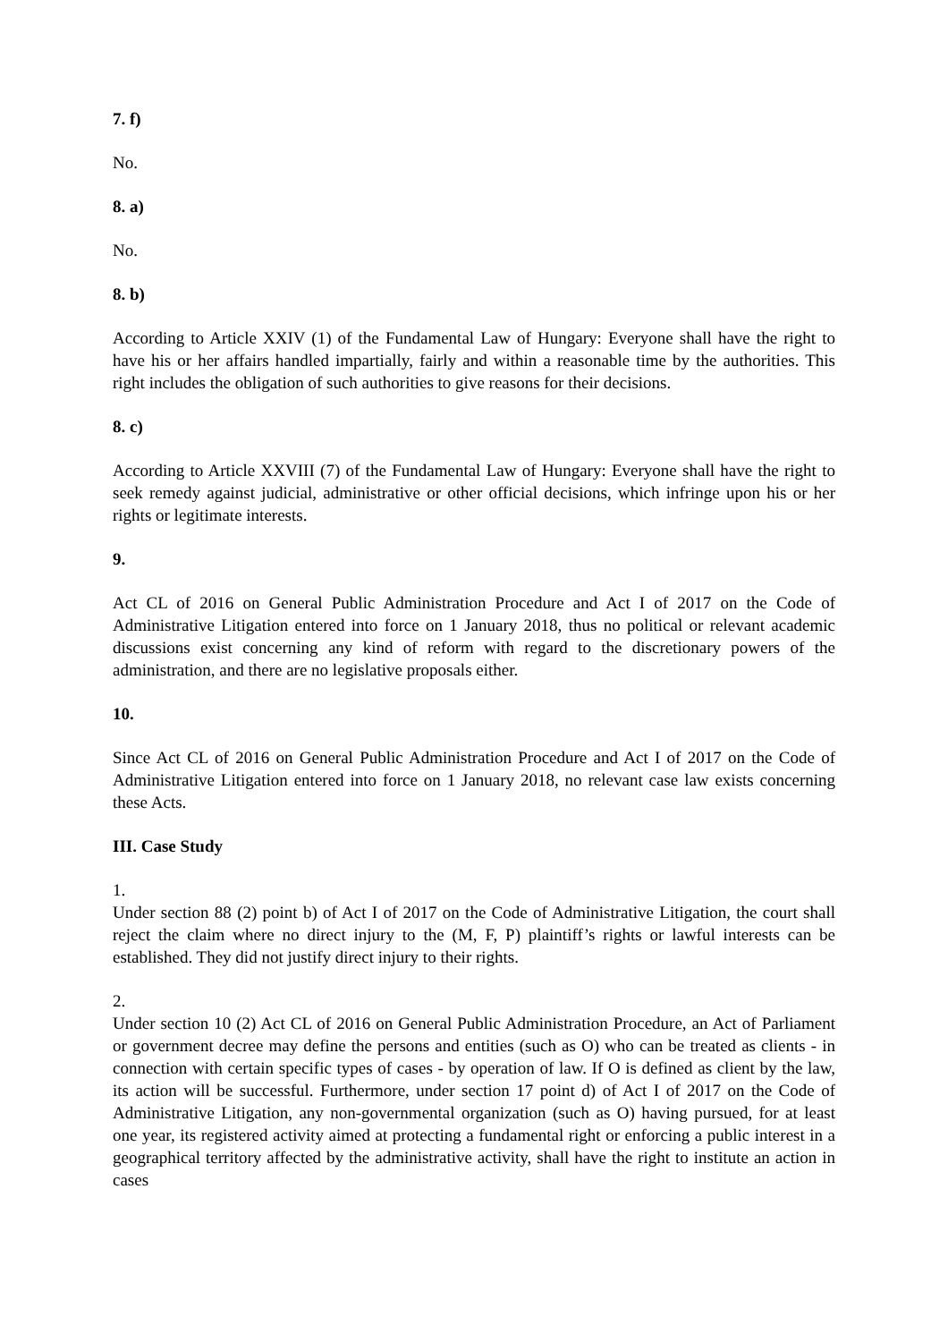7. f)
No.
8. a)
No.
8. b)
According to Article XXIV (1) of the Fundamental Law of Hungary: Everyone shall have the right to have his or her affairs handled impartially, fairly and within a reasonable time by the authorities. This right includes the obligation of such authorities to give reasons for their decisions.
8. c)
According to Article XXVIII (7) of the Fundamental Law of Hungary: Everyone shall have the right to seek remedy against judicial, administrative or other official decisions, which infringe upon his or her rights or legitimate interests.
9.
Act CL of 2016 on General Public Administration Procedure and Act I of 2017 on the Code of Administrative Litigation entered into force on 1 January 2018, thus no political or relevant academic discussions exist concerning any kind of reform with regard to the discretionary powers of the administration, and there are no legislative proposals either.
10.
Since Act CL of 2016 on General Public Administration Procedure and Act I of 2017 on the Code of Administrative Litigation entered into force on 1 January 2018, no relevant case law exists concerning these Acts.
III. Case Study
1.
Under section 88 (2) point b) of Act I of 2017 on the Code of Administrative Litigation, the court shall reject the claim where no direct injury to the (M, F, P) plaintiff’s rights or lawful interests can be established. They did not justify direct injury to their rights.
2.
Under section 10 (2) Act CL of 2016 on General Public Administration Procedure, an Act of Parliament or government decree may define the persons and entities (such as O) who can be treated as clients - in connection with certain specific types of cases - by operation of law. If O is defined as client by the law, its action will be successful. Furthermore, under section 17 point d) of Act I of 2017 on the Code of Administrative Litigation, any non-governmental organization (such as O) having pursued, for at least one year, its registered activity aimed at protecting a fundamental right or enforcing a public interest in a geographical territory affected by the administrative activity, shall have the right to institute an action in cases